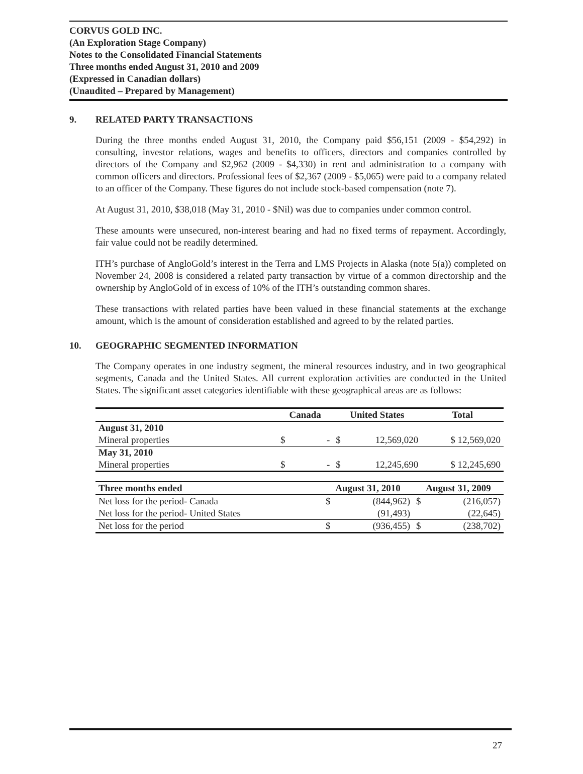CORVUS GOLD INC.
(An Exploration Stage Company)
Notes to the Consolidated Financial Statements
Three months ended August 31, 2010 and 2009
(Expressed in Canadian dollars)
(Unaudited – Prepared by Management)
9. RELATED PARTY TRANSACTIONS
During the three months ended August 31, 2010, the Company paid $56,151 (2009 - $54,292) in consulting, investor relations, wages and benefits to officers, directors and companies controlled by directors of the Company and $2,962 (2009 - $4,330) in rent and administration to a company with common officers and directors. Professional fees of $2,367 (2009 - $5,065) were paid to a company related to an officer of the Company. These figures do not include stock-based compensation (note 7).
At August 31, 2010, $38,018 (May 31, 2010 - $Nil) was due to companies under common control.
These amounts were unsecured, non-interest bearing and had no fixed terms of repayment. Accordingly, fair value could not be readily determined.
ITH’s purchase of AngloGold’s interest in the Terra and LMS Projects in Alaska (note 5(a)) completed on November 24, 2008 is considered a related party transaction by virtue of a common directorship and the ownership by AngloGold of in excess of 10% of the ITH’s outstanding common shares.
These transactions with related parties have been valued in these financial statements at the exchange amount, which is the amount of consideration established and agreed to by the related parties.
10. GEOGRAPHIC SEGMENTED INFORMATION
The Company operates in one industry segment, the mineral resources industry, and in two geographical segments, Canada and the United States. All current exploration activities are conducted in the United States. The significant asset categories identifiable with these geographical areas are as follows:
| | Canada | | United States | | Total |
| --- | --- | --- | --- | --- | --- |
| August 31, 2010 | | | | | |
| Mineral properties | $ | - | $ | 12,569,020 | $ 12,569,020 |
| May 31, 2010 | | | | | |
| Mineral properties | $ | - | $ | 12,245,690 | $ 12,245,690 |
| Three months ended | August 31, 2010 | | August 31, 2009 | |
| --- | --- | --- | --- | --- |
| Net loss for the period- Canada | $ | (844,962) | $ | (216,057) |
| Net loss for the period- United States | | (91,493) | | (22,645) |
| Net loss for the period | $ | (936,455) | $ | (238,702) |
27